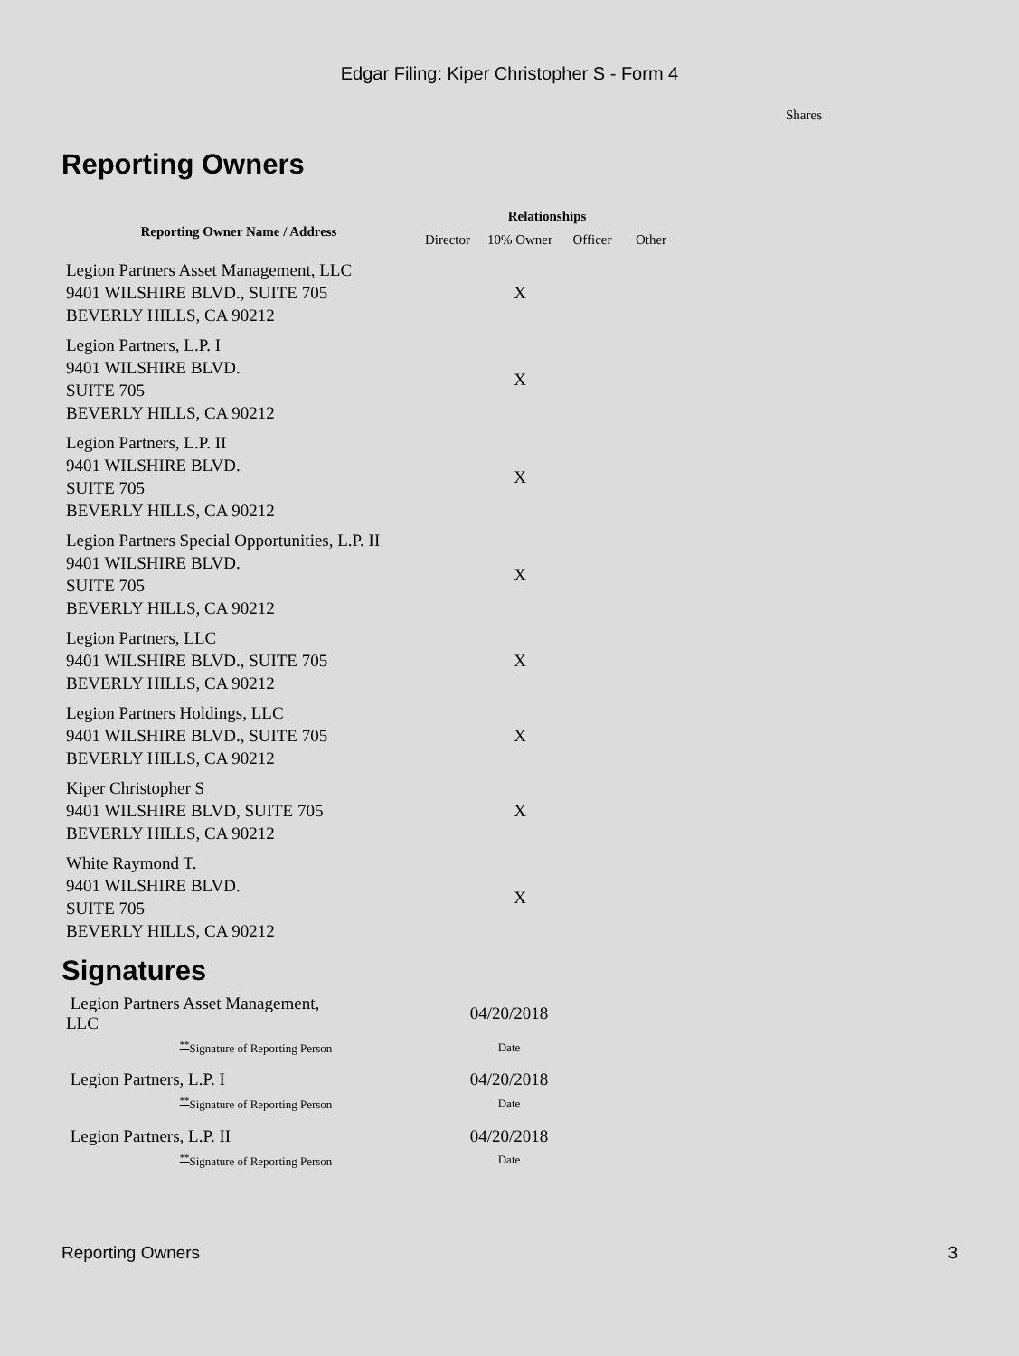Edgar Filing: Kiper Christopher S - Form 4
Shares
Reporting Owners
| Reporting Owner Name / Address | Relationships | | | |
| --- | --- | --- | --- | --- |
| | Director | 10% Owner | Officer | Other |
| Legion Partners Asset Management, LLC 9401 WILSHIRE BLVD., SUITE 705 BEVERLY HILLS, CA 90212 | | X | | |
| Legion Partners, L.P. I 9401 WILSHIRE BLVD. SUITE 705 BEVERLY HILLS, CA 90212 | | X | | |
| Legion Partners, L.P. II 9401 WILSHIRE BLVD. SUITE 705 BEVERLY HILLS, CA 90212 | | X | | |
| Legion Partners Special Opportunities, L.P. II 9401 WILSHIRE BLVD. SUITE 705 BEVERLY HILLS, CA 90212 | | X | | |
| Legion Partners, LLC 9401 WILSHIRE BLVD., SUITE 705 BEVERLY HILLS, CA 90212 | | X | | |
| Legion Partners Holdings, LLC 9401 WILSHIRE BLVD., SUITE 705 BEVERLY HILLS, CA 90212 | | X | | |
| Kiper Christopher S 9401 WILSHIRE BLVD, SUITE 705 BEVERLY HILLS, CA 90212 | | X | | |
| White Raymond T. 9401 WILSHIRE BLVD. SUITE 705 BEVERLY HILLS, CA 90212 | | X | | |
Signatures
| Legion Partners Asset Management, LLC | 04/20/2018 |
| <sup>**</sup> Signature of Reporting Person | Date |
| Legion Partners, L.P. I | 04/20/2018 |
| <sup>**</sup> Signature of Reporting Person | Date |
| Legion Partners, L.P. II | 04/20/2018 |
| <sup>**</sup> Signature of Reporting Person | Date |
Reporting Owners 3